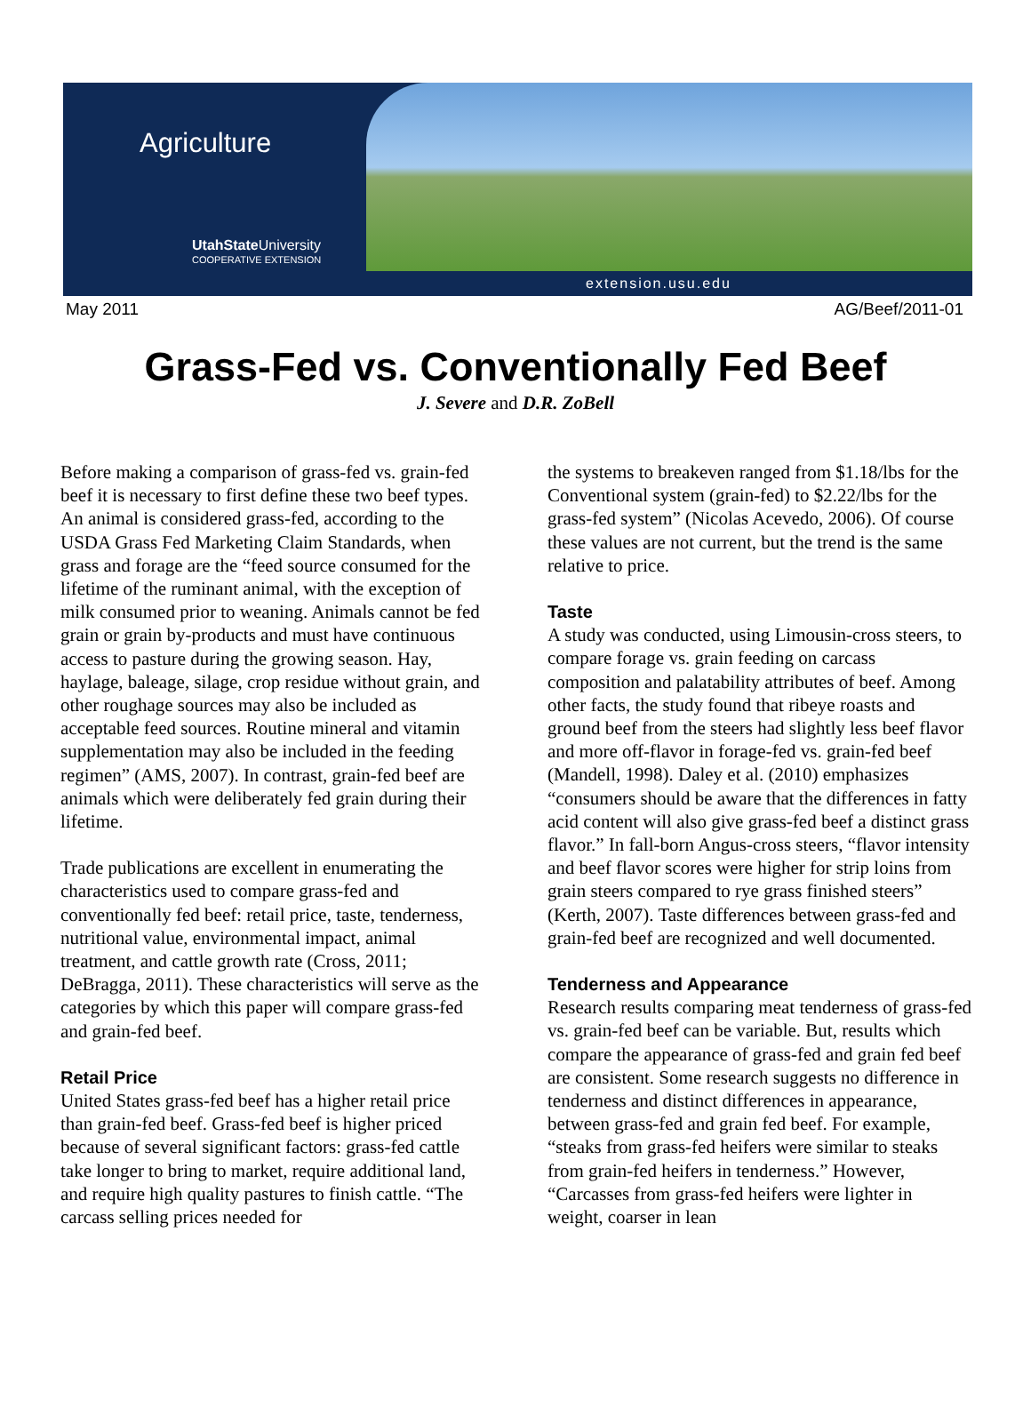Agriculture
UtahState University
COOPERATIVE EXTENSION
extension.usu.edu
May 2011 AG/Beef/2011-01
Grass-Fed vs. Conventionally Fed Beef
J. Severe and D.R. ZoBell
Before making a comparison of grass-fed vs. grain-fed beef it is necessary to first define these two beef types. An animal is considered grass-fed, according to the USDA Grass Fed Marketing Claim Standards, when grass and forage are the “feed source consumed for the lifetime of the ruminant animal, with the exception of milk consumed prior to weaning. Animals cannot be fed grain or grain by-products and must have continuous access to pasture during the growing season. Hay, haylage, baleage, silage, crop residue without grain, and other roughage sources may also be included as acceptable feed sources. Routine mineral and vitamin supplementation may also be included in the feeding regimen” (AMS, 2007). In contrast, grain-fed beef are animals which were deliberately fed grain during their lifetime.
Trade publications are excellent in enumerating the characteristics used to compare grass-fed and conventionally fed beef: retail price, taste, tenderness, nutritional value, environmental impact, animal treatment, and cattle growth rate (Cross, 2011; DeBragga, 2011). These characteristics will serve as the categories by which this paper will compare grass-fed and grain-fed beef.
Retail Price
United States grass-fed beef has a higher retail price than grain-fed beef. Grass-fed beef is higher priced because of several significant factors: grass-fed cattle take longer to bring to market, require additional land, and require high quality pastures to finish cattle. “The carcass selling prices needed for
the systems to breakeven ranged from $1.18/lbs for the Conventional system (grain-fed) to $2.22/lbs for the grass-fed system” (Nicolas Acevedo, 2006). Of course these values are not current, but the trend is the same relative to price.
Taste
A study was conducted, using Limousin-cross steers, to compare forage vs. grain feeding on carcass composition and palatability attributes of beef. Among other facts, the study found that ribeye roasts and ground beef from the steers had slightly less beef flavor and more off-flavor in forage-fed vs. grain-fed beef (Mandell, 1998). Daley et al. (2010) emphasizes “consumers should be aware that the differences in fatty acid content will also give grass-fed beef a distinct grass flavor.” In fall-born Angus-cross steers, “flavor intensity and beef flavor scores were higher for strip loins from grain steers compared to rye grass finished steers” (Kerth, 2007). Taste differences between grass-fed and grain-fed beef are recognized and well documented.
Tenderness and Appearance
Research results comparing meat tenderness of grass-fed vs. grain-fed beef can be variable. But, results which compare the appearance of grass-fed and grain fed beef are consistent. Some research suggests no difference in tenderness and distinct differences in appearance, between grass-fed and grain fed beef. For example, “steaks from grass-fed heifers were similar to steaks from grain-fed heifers in tenderness.” However, “Carcasses from grass-fed heifers were lighter in weight, coarser in lean